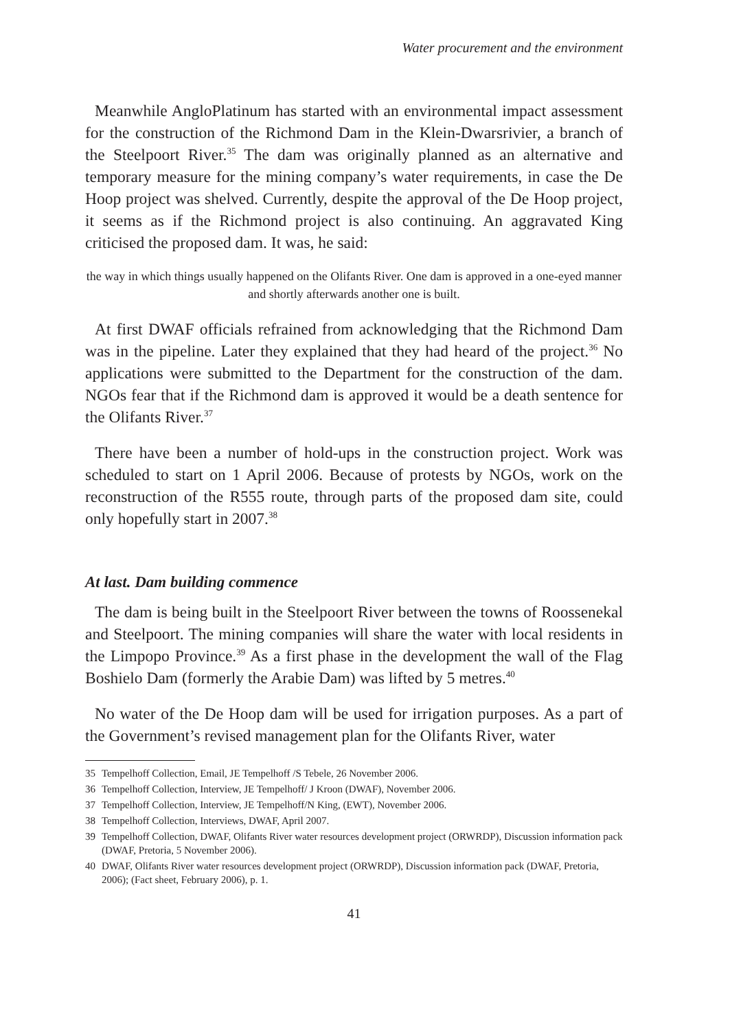Water procurement and the environment
Meanwhile AngloPlatinum has started with an environmental impact assessment for the construction of the Richmond Dam in the Klein-Dwarsrivier, a branch of the Steelpoort River.<sup>35</sup> The dam was originally planned as an alternative and temporary measure for the mining company’s water requirements, in case the De Hoop project was shelved. Currently, despite the approval of the De Hoop project, it seems as if the Richmond project is also continuing. An aggravated King criticised the proposed dam. It was, he said:
the way in which things usually happened on the Olifants River. One dam is approved in a one-eyed manner and shortly afterwards another one is built.
At first DWAF officials refrained from acknowledging that the Richmond Dam was in the pipeline. Later they explained that they had heard of the project.<sup>36</sup> No applications were submitted to the Department for the construction of the dam. NGOs fear that if the Richmond dam is approved it would be a death sentence for the Olifants River.<sup>37</sup>
There have been a number of hold-ups in the construction project. Work was scheduled to start on 1 April 2006. Because of protests by NGOs, work on the reconstruction of the R555 route, through parts of the proposed dam site, could only hopefully start in 2007.<sup>38</sup>
At last. Dam building commence
The dam is being built in the Steelpoort River between the towns of Roossenekal and Steelpoort. The mining companies will share the water with local residents in the Limpopo Province.<sup>39</sup> As a first phase in the development the wall of the Flag Boshielo Dam (formerly the Arabie Dam) was lifted by 5 metres.<sup>40</sup>
No water of the De Hoop dam will be used for irrigation purposes. As a part of the Government’s revised management plan for the Olifants River, water
35 Tempelhoff Collection, Email, JE Tempelhoff /S Tebele, 26 November 2006.
36 Tempelhoff Collection, Interview, JE Tempelhoff/ J Kroon (DWAF), November 2006.
37 Tempelhoff Collection, Interview, JE Tempelhoff/N King, (EWT), November 2006.
38 Tempelhoff Collection, Interviews, DWAF, April 2007.
39 Tempelhoff Collection, DWAF, Olifants River water resources development project (ORWRDP), Discussion information pack (DWAF, Pretoria, 5 November 2006).
40 DWAF, Olifants River water resources development project (ORWRDP), Discussion information pack (DWAF, Pretoria, 2006); (Fact sheet, February 2006), p. 1.
41